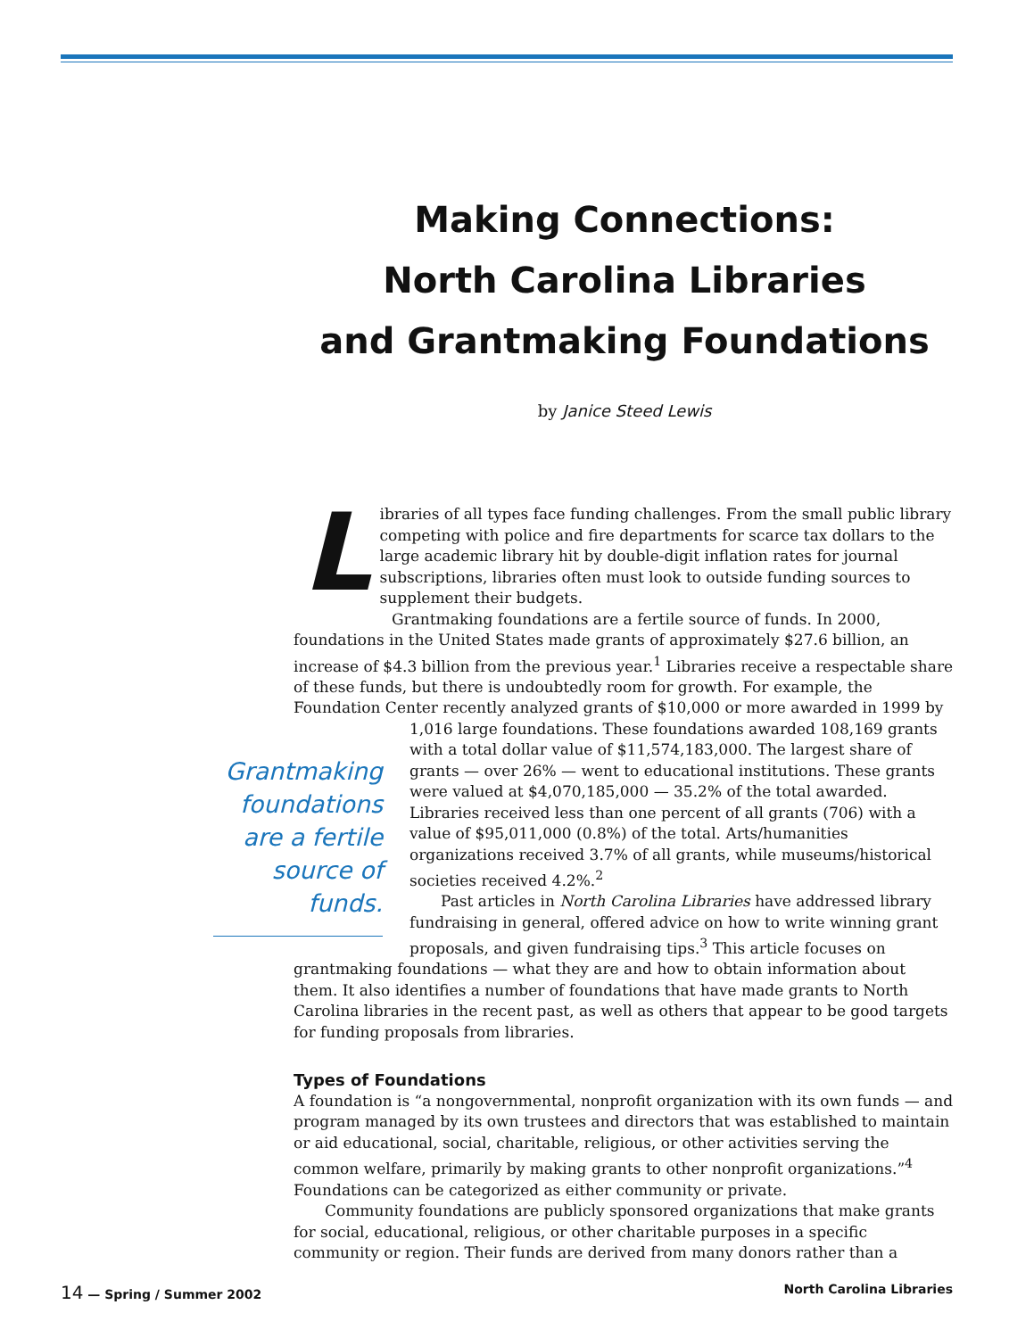Making Connections:
North Carolina Libraries
and Grantmaking Foundations
by Janice Steed Lewis
Libraries of all types face funding challenges. From the small public library competing with police and fire departments for scarce tax dollars to the large academic library hit by double-digit inflation rates for journal subscriptions, libraries often must look to outside funding sources to supplement their budgets.
Grantmaking foundations are a fertile source of funds. In 2000, foundations in the United States made grants of approximately $27.6 billion, an increase of $4.3 billion from the previous year.<sup>1</sup> Libraries receive a respectable share of these funds, but there is undoubtedly room for growth. For example, the Foundation Center recently analyzed grants of $10,000 or more awarded in 1999 by
Grantmaking foundations are a fertile source of funds.
1,016 large foundations. These foundations awarded 108,169 grants with a total dollar value of $11,574,183,000. The largest share of grants — over 26% — went to educational institutions. These grants were valued at $4,070,185,000 — 35.2% of the total awarded. Libraries received less than one percent of all grants (706) with a value of $95,011,000 (0.8%) of the total. Arts/humanities organizations received 3.7% of all grants, while museums/historical societies received 4.2%.<sup>2</sup>
Past articles in North Carolina Libraries have addressed library fundraising in general, offered advice on how to write winning grant proposals, and given fundraising tips.<sup>3</sup> This article focuses on
grantmaking foundations — what they are and how to obtain information about them. It also identifies a number of foundations that have made grants to North Carolina libraries in the recent past, as well as others that appear to be good targets for funding proposals from libraries.
Types of Foundations
A foundation is “a nongovernmental, nonprofit organization with its own funds — and program managed by its own trustees and directors that was established to maintain or aid educational, social, charitable, religious, or other activities serving the common welfare, primarily by making grants to other nonprofit organizations.”<sup>4</sup> Foundations can be categorized as either community or private.
Community foundations are publicly sponsored organizations that make grants for social, educational, religious, or other charitable purposes in a specific community or region. Their funds are derived from many donors rather than a
14 — Spring / Summer 2002 North Carolina Libraries